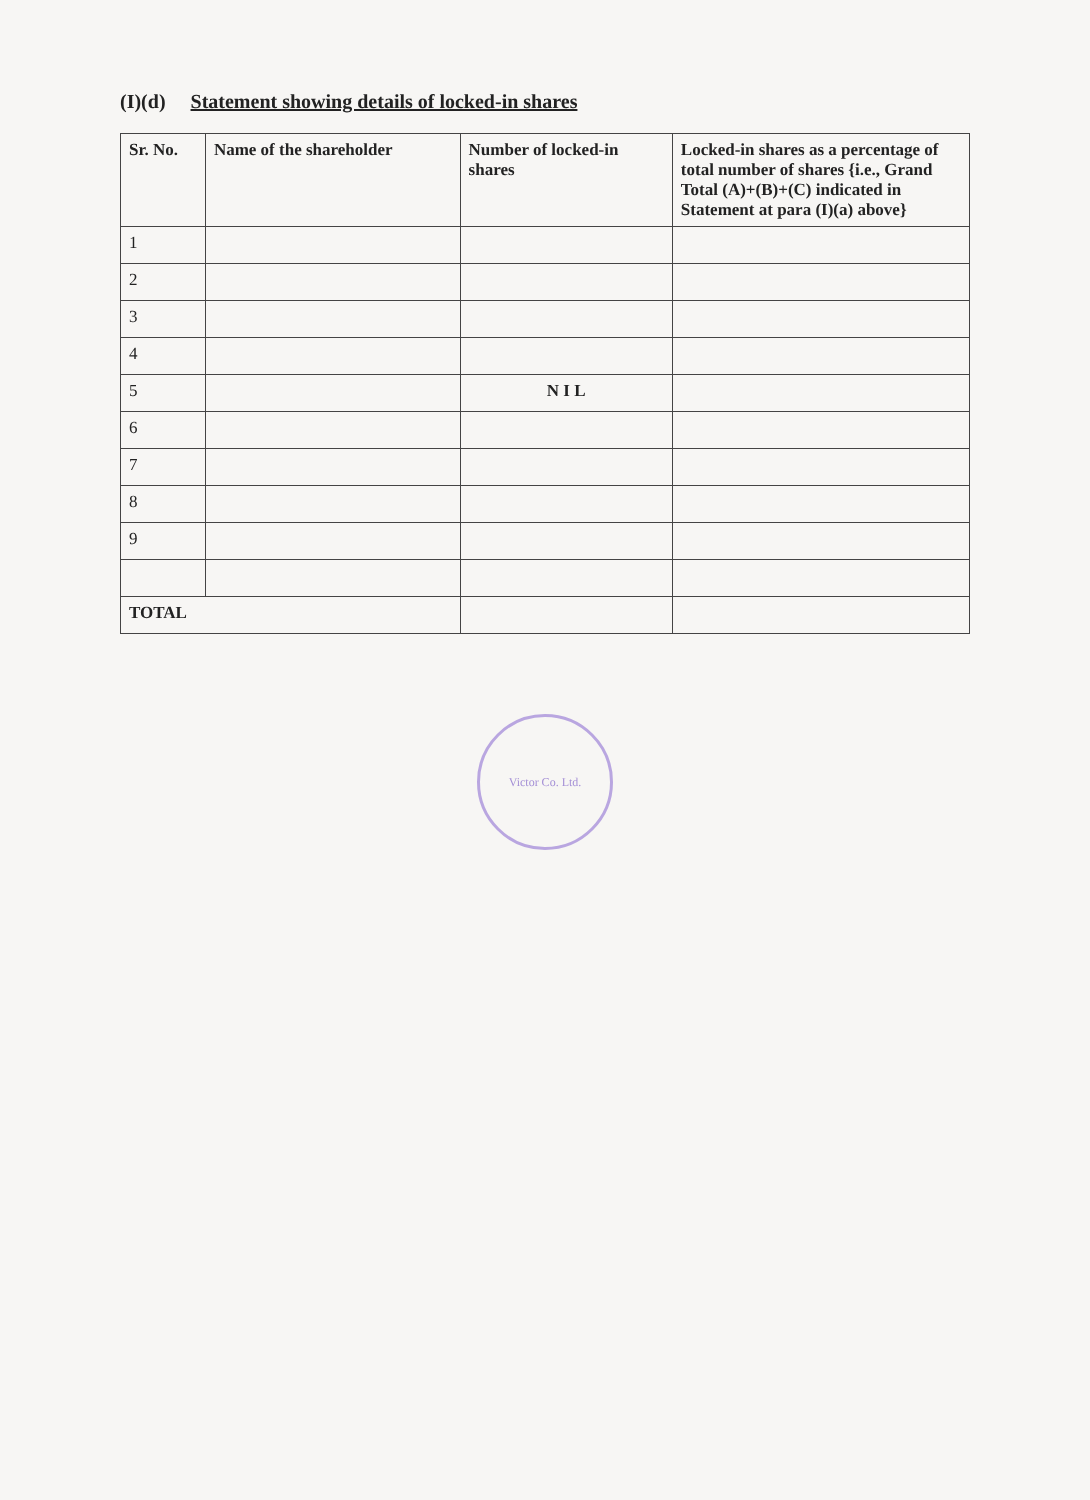(I)(d) Statement showing details of locked-in shares
| Sr. No. | Name of the shareholder | Number of locked-in shares | Locked-in shares as a percentage of total number of shares {i.e., Grand Total (A)+(B)+(C) indicated in Statement at para (I)(a) above} |
| --- | --- | --- | --- |
| 1 | | | |
| 2 | | | |
| 3 | | | |
| 4 | | | |
| 5 | | N I L | |
| 6 | | | |
| 7 | | | |
| 8 | | | |
| 9 | | | |
| TOTAL | | | |
Victor Co. Ltd.